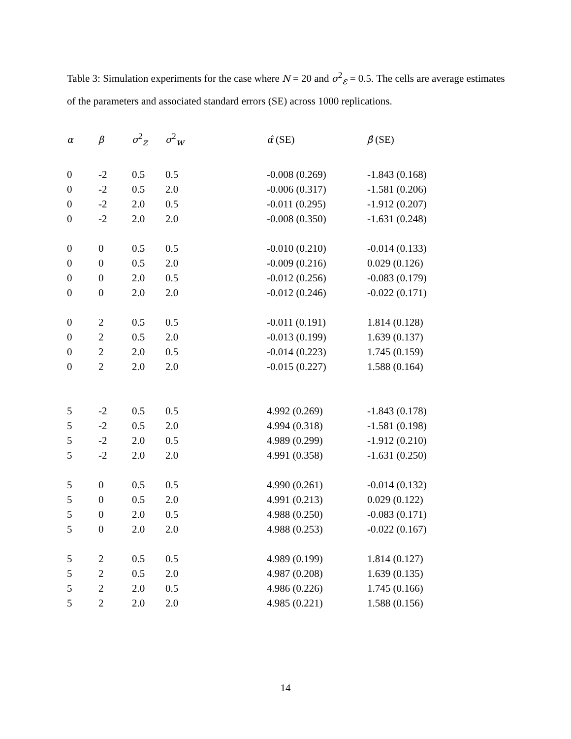Table 3: Simulation experiments for the case where N = 20 and σ<sup>2</sup><sub>ε</sub> = 0.5. The cells are average estimates of the parameters and associated standard errors (SE) across 1000 replications.
| α | β | σ<sup>2</sup><sub>z</sub> | σ<sup>2</sup><sub>w</sub> | α̂ (SE) | β̂ (SE) |
| --- | --- | --- | --- | --- | --- |
| 0 | -2 | 0.5 | 0.5 | -0.008 (0.269) | -1.843 (0.168) |
| 0 | -2 | 0.5 | 2.0 | -0.006 (0.317) | -1.581 (0.206) |
| 0 | -2 | 2.0 | 0.5 | -0.011 (0.295) | -1.912 (0.207) |
| 0 | -2 | 2.0 | 2.0 | -0.008 (0.350) | -1.631 (0.248) |
| 0 | 0 | 0.5 | 0.5 | -0.010 (0.210) | -0.014 (0.133) |
| 0 | 0 | 0.5 | 2.0 | -0.009 (0.216) | 0.029 (0.126) |
| 0 | 0 | 2.0 | 0.5 | -0.012 (0.256) | -0.083 (0.179) |
| 0 | 0 | 2.0 | 2.0 | -0.012 (0.246) | -0.022 (0.171) |
| 0 | 2 | 0.5 | 0.5 | -0.011 (0.191) | 1.814 (0.128) |
| 0 | 2 | 0.5 | 2.0 | -0.013 (0.199) | 1.639 (0.137) |
| 0 | 2 | 2.0 | 0.5 | -0.014 (0.223) | 1.745 (0.159) |
| 0 | 2 | 2.0 | 2.0 | -0.015 (0.227) | 1.588 (0.164) |
| 5 | -2 | 0.5 | 0.5 | 4.992 (0.269) | -1.843 (0.178) |
| 5 | -2 | 0.5 | 2.0 | 4.994 (0.318) | -1.581 (0.198) |
| 5 | -2 | 2.0 | 0.5 | 4.989 (0.299) | -1.912 (0.210) |
| 5 | -2 | 2.0 | 2.0 | 4.991 (0.358) | -1.631 (0.250) |
| 5 | 0 | 0.5 | 0.5 | 4.990 (0.261) | -0.014 (0.132) |
| 5 | 0 | 0.5 | 2.0 | 4.991 (0.213) | 0.029 (0.122) |
| 5 | 0 | 2.0 | 0.5 | 4.988 (0.250) | -0.083 (0.171) |
| 5 | 0 | 2.0 | 2.0 | 4.988 (0.253) | -0.022 (0.167) |
| 5 | 2 | 0.5 | 0.5 | 4.989 (0.199) | 1.814 (0.127) |
| 5 | 2 | 0.5 | 2.0 | 4.987 (0.208) | 1.639 (0.135) |
| 5 | 2 | 2.0 | 0.5 | 4.986 (0.226) | 1.745 (0.166) |
| 5 | 2 | 2.0 | 2.0 | 4.985 (0.221) | 1.588 (0.156) |
14